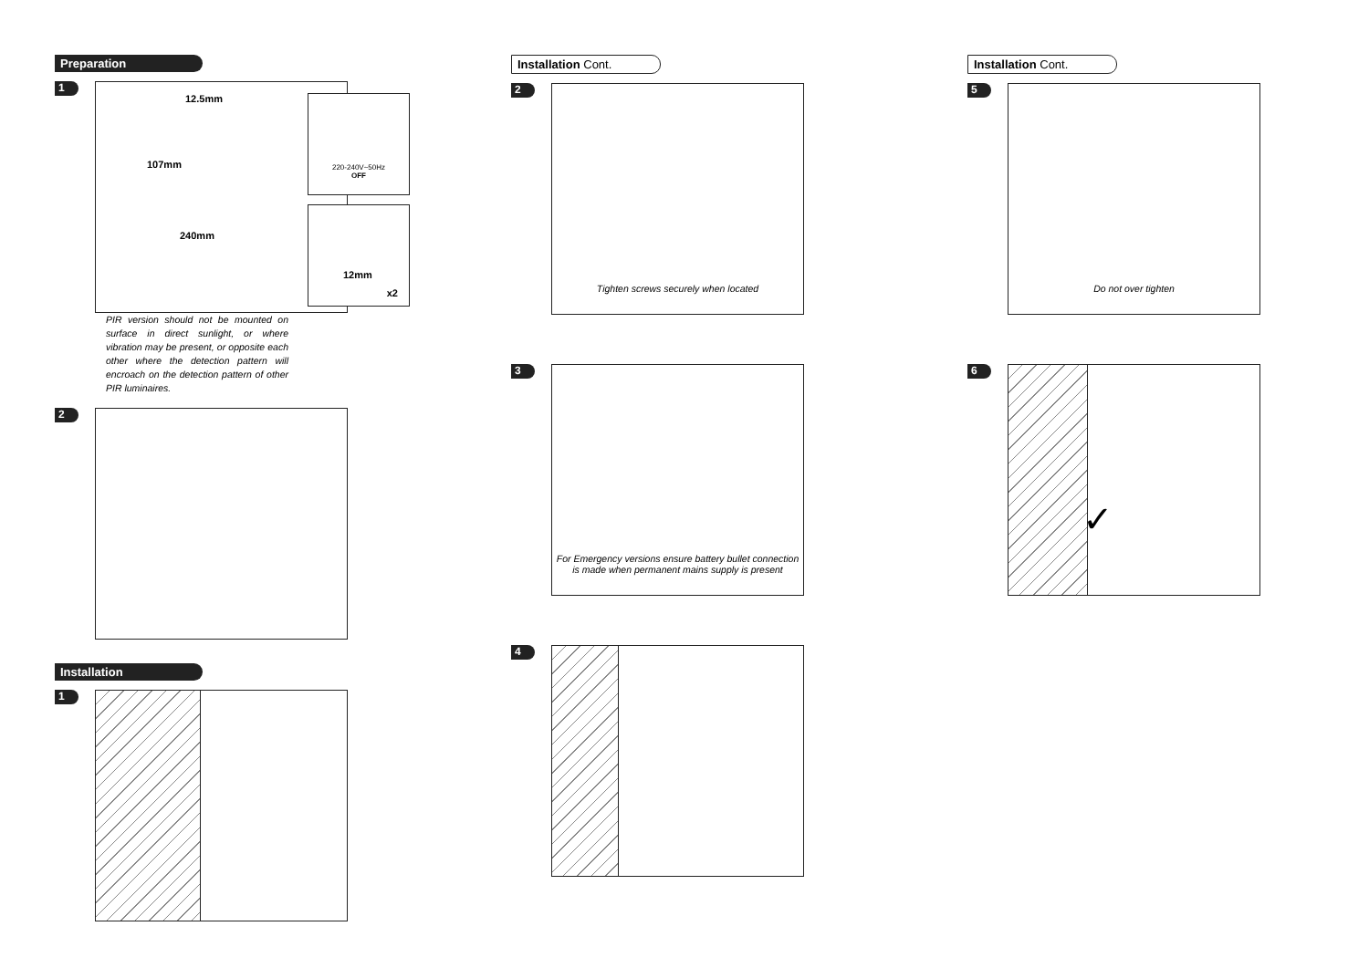Preparation
1
12.5mm
107mm
240mm
220-240V~50Hz
OFF
12mm
x2
PIR version should not be mounted on surface in direct sunlight, or where vibration may be present, or opposite each other where the detection pattern will encroach on the detection pattern of other PIR luminaires.
2
Installation
1
Installation Cont.
2
Tighten screws securely when located
3
For Emergency versions ensure battery bullet connection
is made when permanent mains supply is present
4
Installation Cont.
5
Do not over tighten
6
✓